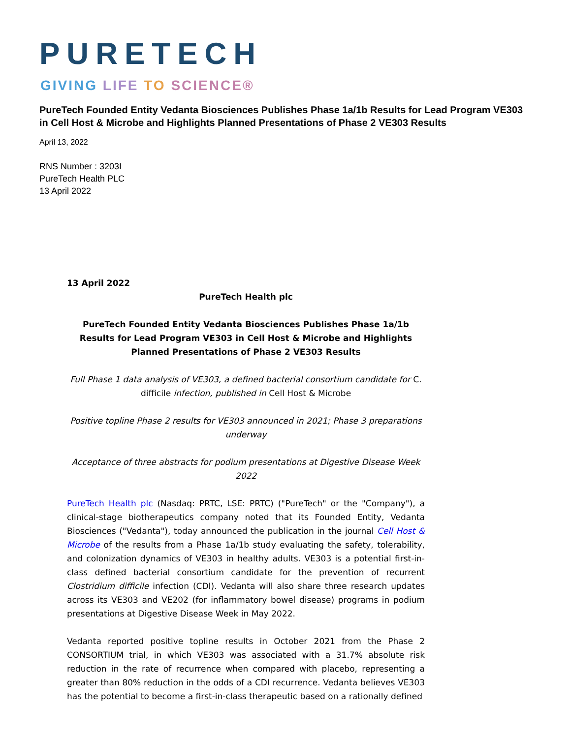PURETECH
GIVING LIFE TO SCIENCE®
PureTech Founded Entity Vedanta Biosciences Publishes Phase 1a/1b Results for Lead Program VE303 in Cell Host & Microbe and Highlights Planned Presentations of Phase 2 VE303 Results
April 13, 2022
RNS Number : 3203I
PureTech Health PLC
13 April 2022
13 April 2022
PureTech Health plc
PureTech Founded Entity Vedanta Biosciences Publishes Phase 1a/1b Results for Lead Program VE303 in Cell Host & Microbe and Highlights Planned Presentations of Phase 2 VE303 Results
Full Phase 1 data analysis of VE303, a defined bacterial consortium candidate for C. difficile infection, published in Cell Host & Microbe
Positive topline Phase 2 results for VE303 announced in 2021; Phase 3 preparations underway
Acceptance of three abstracts for podium presentations at Digestive Disease Week 2022
PureTech Health plc (Nasdaq: PRTC, LSE: PRTC) ("PureTech" or the "Company"), a clinical-stage biotherapeutics company noted that its Founded Entity, Vedanta Biosciences ("Vedanta"), today announced the publication in the journal Cell Host & Microbe of the results from a Phase 1a/1b study evaluating the safety, tolerability, and colonization dynamics of VE303 in healthy adults. VE303 is a potential first-in-class defined bacterial consortium candidate for the prevention of recurrent Clostridium difficile infection (CDI). Vedanta will also share three research updates across its VE303 and VE202 (for inflammatory bowel disease) programs in podium presentations at Digestive Disease Week in May 2022.
Vedanta reported positive topline results in October 2021 from the Phase 2 CONSORTIUM trial, in which VE303 was associated with a 31.7% absolute risk reduction in the rate of recurrence when compared with placebo, representing a greater than 80% reduction in the odds of a CDI recurrence. Vedanta believes VE303 has the potential to become a first-in-class therapeutic based on a rationally defined